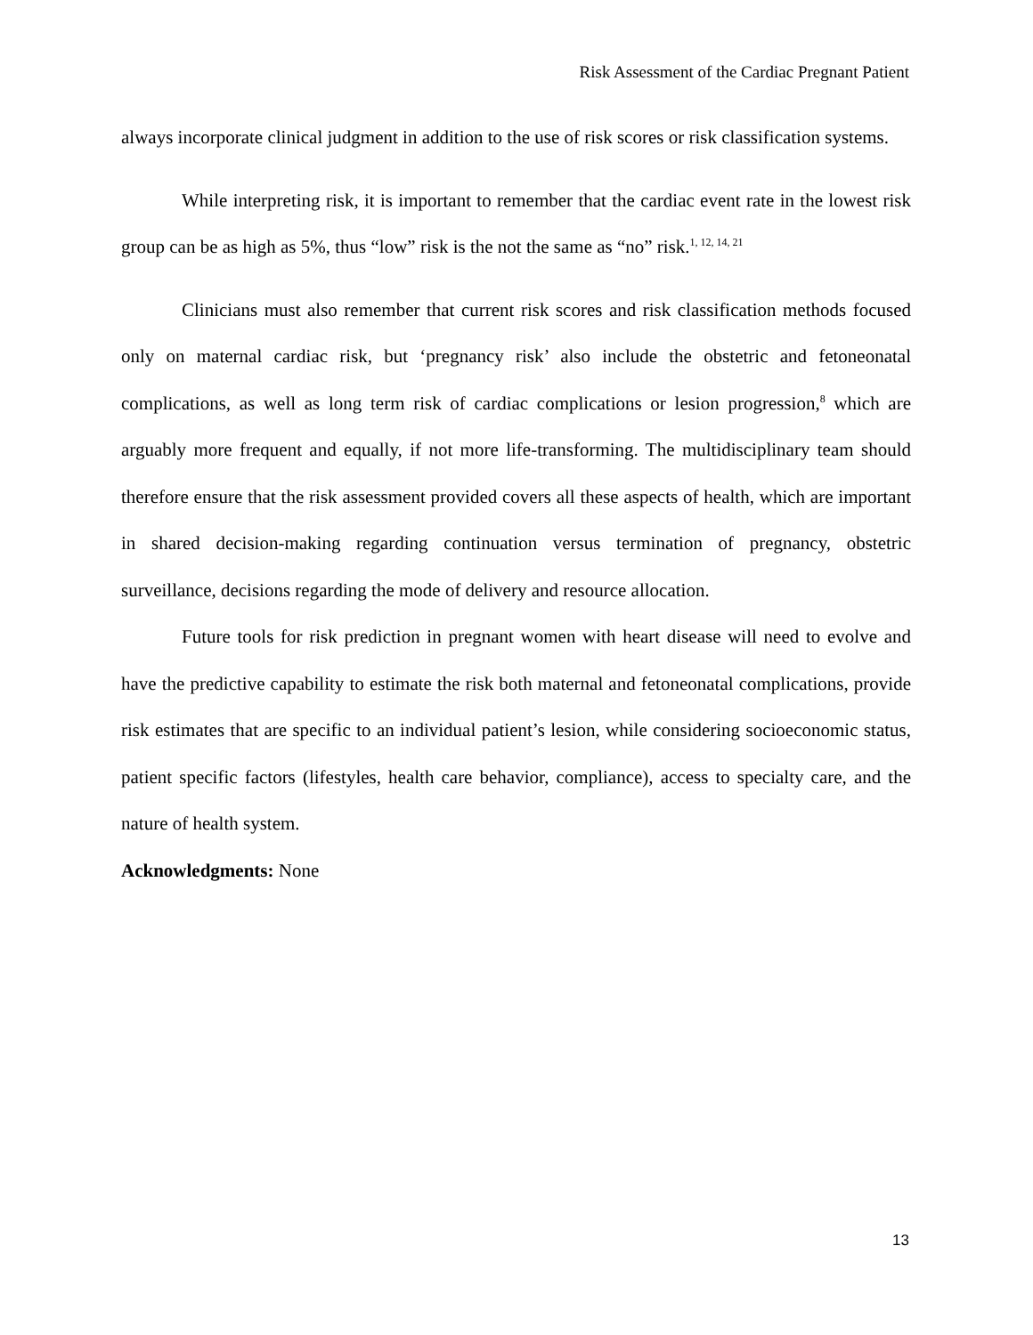Risk Assessment of the Cardiac Pregnant Patient
always incorporate clinical judgment in addition to the use of risk scores or risk classification systems.
While interpreting risk, it is important to remember that the cardiac event rate in the lowest risk group can be as high as 5%, thus “low” risk is the not the same as “no” risk.<sup>1, 12, 14, 21</sup>
Clinicians must also remember that current risk scores and risk classification methods focused only on maternal cardiac risk, but ‘pregnancy risk’ also include the obstetric and fetoneonatal complications, as well as long term risk of cardiac complications or lesion progression,<sup>8</sup> which are arguably more frequent and equally, if not more life-transforming. The multidisciplinary team should therefore ensure that the risk assessment provided covers all these aspects of health, which are important in shared decision-making regarding continuation versus termination of pregnancy, obstetric surveillance, decisions regarding the mode of delivery and resource allocation.
Future tools for risk prediction in pregnant women with heart disease will need to evolve and have the predictive capability to estimate the risk both maternal and fetoneonatal complications, provide risk estimates that are specific to an individual patient’s lesion, while considering socioeconomic status, patient specific factors (lifestyles, health care behavior, compliance), access to specialty care, and the nature of health system.
Acknowledgments: None
13